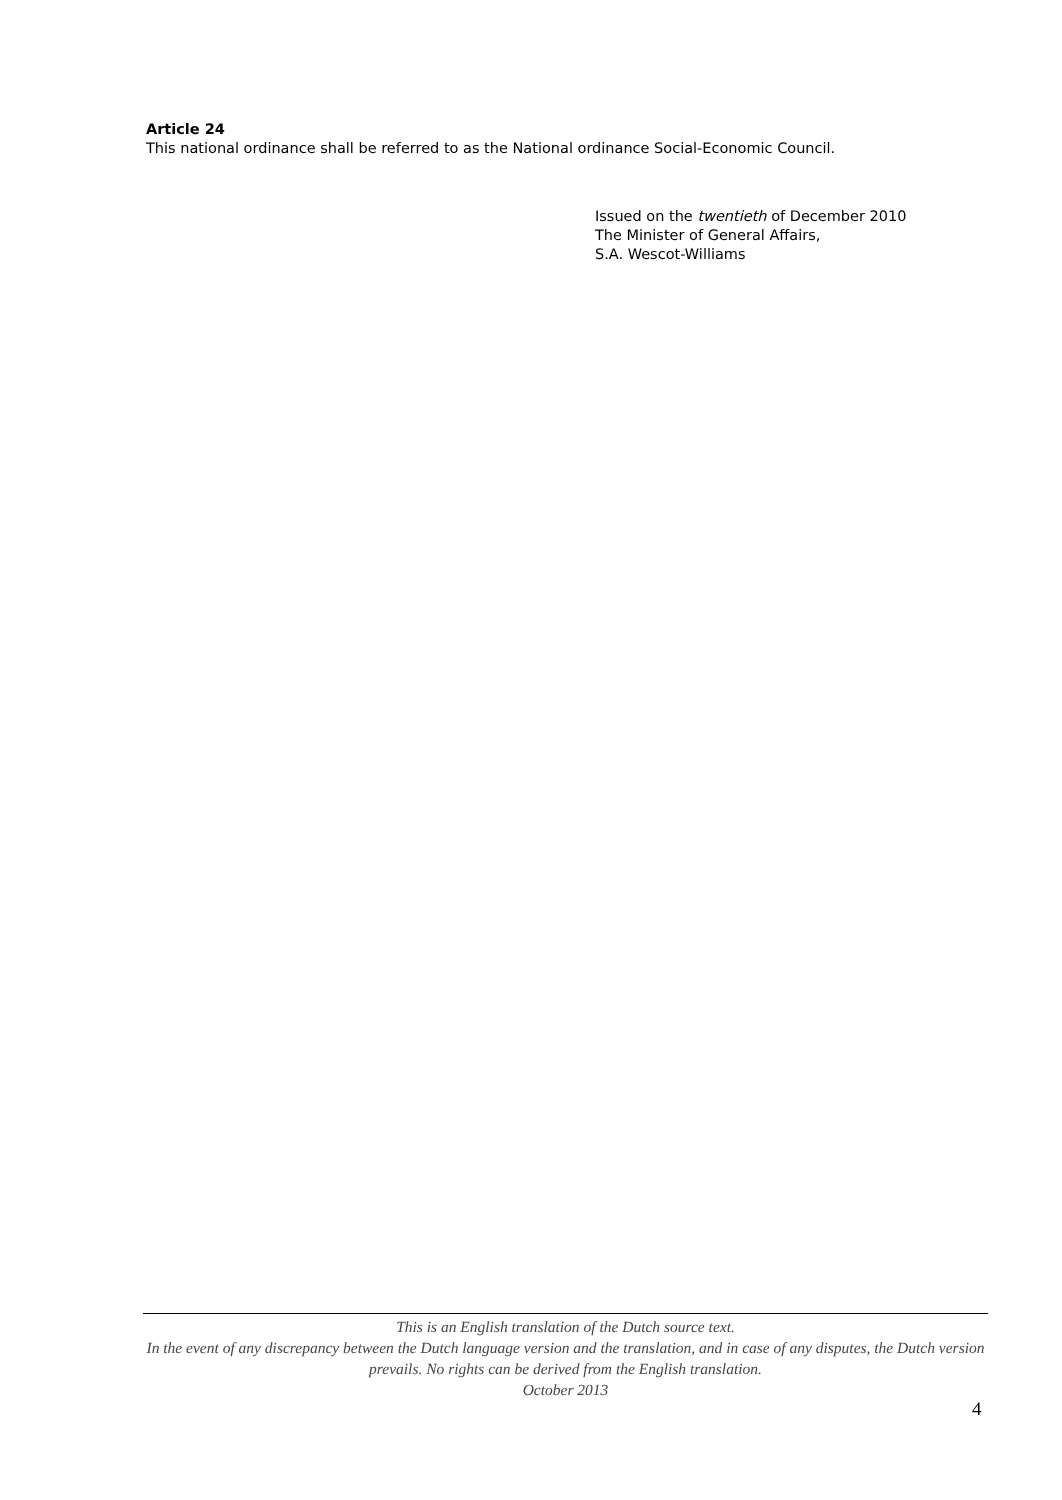Article 24
This national ordinance shall be referred to as the National ordinance Social-Economic Council.
Issued on the twentieth of December 2010
The Minister of General Affairs,
S.A. Wescot-Williams
This is an English translation of the Dutch source text.
In the event of any discrepancy between the Dutch language version and the translation, and in case of any disputes, the Dutch version prevails. No rights can be derived from the English translation.
October 2013
4